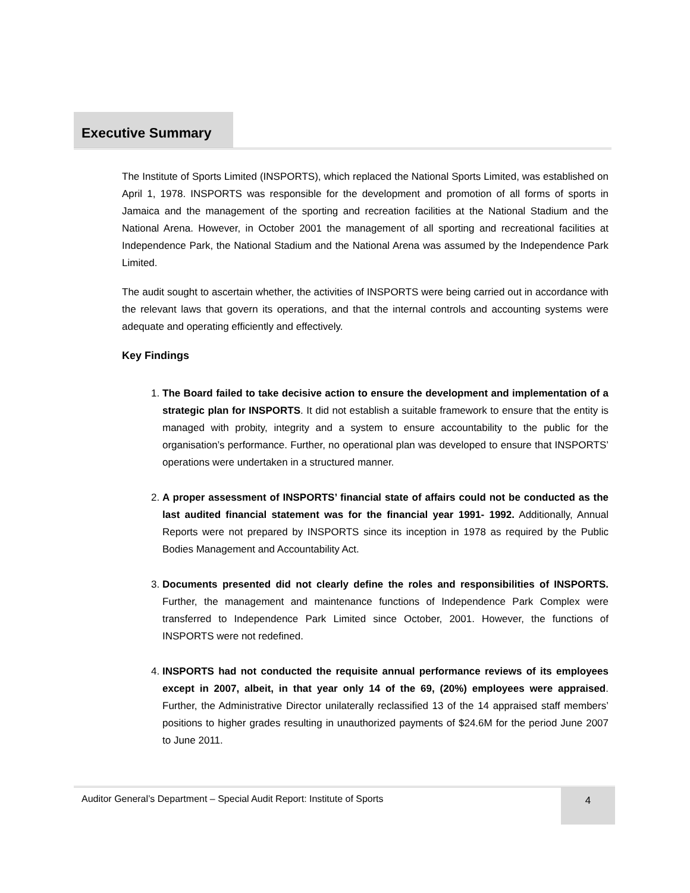Executive Summary
The Institute of Sports Limited (INSPORTS), which replaced the National Sports Limited, was established on April 1, 1978. INSPORTS was responsible for the development and promotion of all forms of sports in Jamaica and the management of the sporting and recreation facilities at the National Stadium and the National Arena. However, in October 2001 the management of all sporting and recreational facilities at Independence Park, the National Stadium and the National Arena was assumed by the Independence Park Limited.
The audit sought to ascertain whether, the activities of INSPORTS were being carried out in accordance with the relevant laws that govern its operations, and that the internal controls and accounting systems were adequate and operating efficiently and effectively.
Key Findings
1. The Board failed to take decisive action to ensure the development and implementation of a strategic plan for INSPORTS. It did not establish a suitable framework to ensure that the entity is managed with probity, integrity and a system to ensure accountability to the public for the organisation’s performance. Further, no operational plan was developed to ensure that INSPORTS’ operations were undertaken in a structured manner.
2. A proper assessment of INSPORTS’ financial state of affairs could not be conducted as the last audited financial statement was for the financial year 1991- 1992. Additionally, Annual Reports were not prepared by INSPORTS since its inception in 1978 as required by the Public Bodies Management and Accountability Act.
3. Documents presented did not clearly define the roles and responsibilities of INSPORTS. Further, the management and maintenance functions of Independence Park Complex were transferred to Independence Park Limited since October, 2001. However, the functions of INSPORTS were not redefined.
4. INSPORTS had not conducted the requisite annual performance reviews of its employees except in 2007, albeit, in that year only 14 of the 69, (20%) employees were appraised. Further, the Administrative Director unilaterally reclassified 13 of the 14 appraised staff members’ positions to higher grades resulting in unauthorized payments of $24.6M for the period June 2007 to June 2011.
Auditor General’s Department – Special Audit Report: Institute of Sports
4